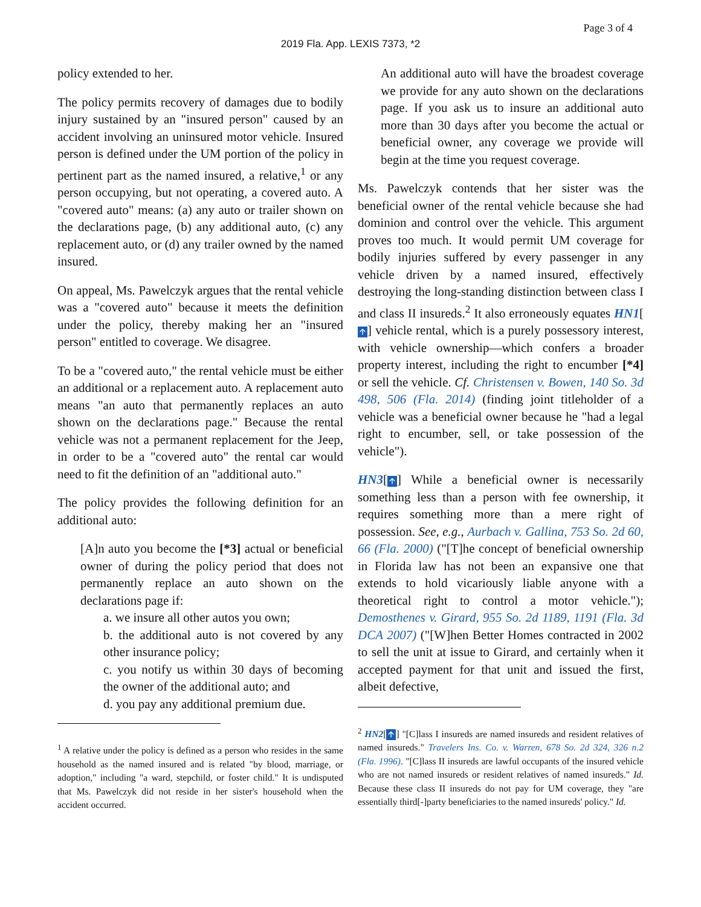Page 3 of 4
2019 Fla. App. LEXIS 7373, *2
policy extended to her.
The policy permits recovery of damages due to bodily injury sustained by an "insured person" caused by an accident involving an uninsured motor vehicle. Insured person is defined under the UM portion of the policy in pertinent part as the named insured, a relative,<sup>1</sup> or any person occupying, but not operating, a covered auto. A "covered auto" means: (a) any auto or trailer shown on the declarations page, (b) any additional auto, (c) any replacement auto, or (d) any trailer owned by the named insured.
On appeal, Ms. Pawelczyk argues that the rental vehicle was a "covered auto" because it meets the definition under the policy, thereby making her an "insured person" entitled to coverage. We disagree.
To be a "covered auto," the rental vehicle must be either an additional or a replacement auto. A replacement auto means "an auto that permanently replaces an auto shown on the declarations page." Because the rental vehicle was not a permanent replacement for the Jeep, in order to be a "covered auto" the rental car would need to fit the definition of an "additional auto."
The policy provides the following definition for an additional auto:
[A]n auto you become the [*3] actual or beneficial owner of during the policy period that does not permanently replace an auto shown on the declarations page if:
a. we insure all other autos you own;
b. the additional auto is not covered by any other insurance policy;
c. you notify us within 30 days of becoming the owner of the additional auto; and
d. you pay any additional premium due.
<sup>1</sup> A relative under the policy is defined as a person who resides in the same household as the named insured and is related "by blood, marriage, or adoption," including "a ward, stepchild, or foster child." It is undisputed that Ms. Pawelczyk did not reside in her sister's household when the accident occurred.
An additional auto will have the broadest coverage we provide for any auto shown on the declarations page. If you ask us to insure an additional auto more than 30 days after you become the actual or beneficial owner, any coverage we provide will begin at the time you request coverage.
Ms. Pawelczyk contends that her sister was the beneficial owner of the rental vehicle because she had dominion and control over the vehicle. This argument proves too much. It would permit UM coverage for bodily injuries suffered by every passenger in any vehicle driven by a named insured, effectively destroying the long-standing distinction between class I and class II insureds.<sup>2</sup> It also erroneously equates HN1[🡩] vehicle rental, which is a purely possessory interest, with vehicle ownership—which confers a broader property interest, including the right to encumber [*4] or sell the vehicle. Cf. Christensen v. Bowen, 140 So. 3d 498, 506 (Fla. 2014) (finding joint titleholder of a vehicle was a beneficial owner because he "had a legal right to encumber, sell, or take possession of the vehicle").
HN3[🡩] While a beneficial owner is necessarily something less than a person with fee ownership, it requires something more than a mere right of possession. See, e.g., Aurbach v. Gallina, 753 So. 2d 60, 66 (Fla. 2000) ("[T]he concept of beneficial ownership in Florida law has not been an expansive one that extends to hold vicariously liable anyone with a theoretical right to control a motor vehicle."); Demosthenes v. Girard, 955 So. 2d 1189, 1191 (Fla. 3d DCA 2007) ("[W]hen Better Homes contracted in 2002 to sell the unit at issue to Girard, and certainly when it accepted payment for that unit and issued the first, albeit defective,
<sup>2</sup> HN2[🡩] "[C]lass I insureds are named insureds and resident relatives of named insureds." Travelers Ins. Co. v. Warren, 678 So. 2d 324, 326 n.2 (Fla. 1996). "[C]lass II insureds are lawful occupants of the insured vehicle who are not named insureds or resident relatives of named insureds." Id. Because these class II insureds do not pay for UM coverage, they "are essentially third[-]party beneficiaries to the named insureds' policy." Id.